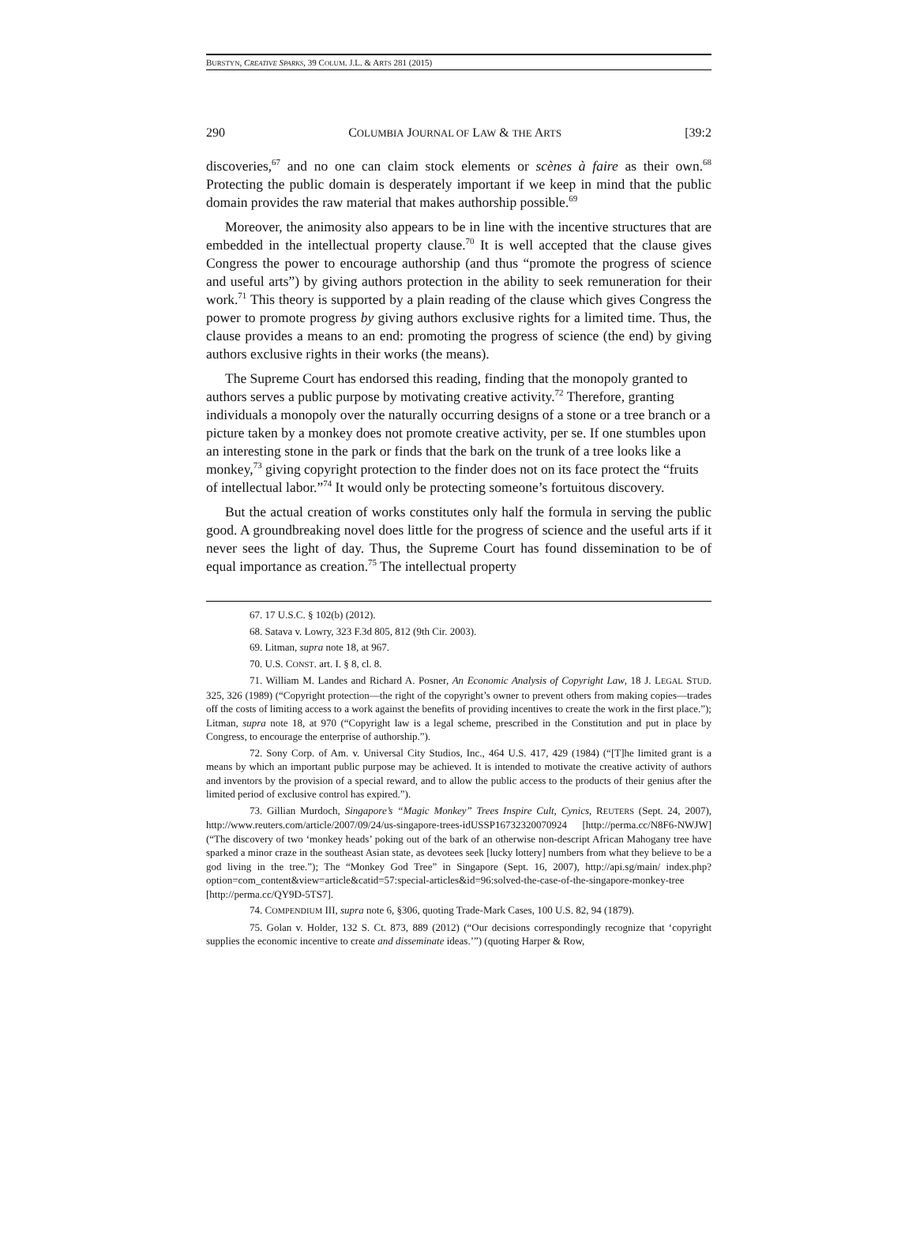BURSTYN, CREATIVE SPARKS, 39 COLUM. J.L. & ARTS 281 (2015)
290 COLUMBIA JOURNAL OF LAW & THE ARTS [39:2
discoveries,<sup>67</sup> and no one can claim stock elements or scènes à faire as their own.<sup>68</sup> Protecting the public domain is desperately important if we keep in mind that the public domain provides the raw material that makes authorship possible.<sup>69</sup>
Moreover, the animosity also appears to be in line with the incentive structures that are embedded in the intellectual property clause.<sup>70</sup> It is well accepted that the clause gives Congress the power to encourage authorship (and thus “promote the progress of science and useful arts”) by giving authors protection in the ability to seek remuneration for their work.<sup>71</sup> This theory is supported by a plain reading of the clause which gives Congress the power to promote progress by giving authors exclusive rights for a limited time. Thus, the clause provides a means to an end: promoting the progress of science (the end) by giving authors exclusive rights in their works (the means).
The Supreme Court has endorsed this reading, finding that the monopoly granted to authors serves a public purpose by motivating creative activity.<sup>72</sup> Therefore, granting individuals a monopoly over the naturally occurring designs of a stone or a tree branch or a picture taken by a monkey does not promote creative activity, per se. If one stumbles upon an interesting stone in the park or finds that the bark on the trunk of a tree looks like a monkey,<sup>73</sup> giving copyright protection to the finder does not on its face protect the “fruits of intellectual labor.”<sup>74</sup> It would only be protecting someone’s fortuitous discovery.
But the actual creation of works constitutes only half the formula in serving the public good. A groundbreaking novel does little for the progress of science and the useful arts if it never sees the light of day. Thus, the Supreme Court has found dissemination to be of equal importance as creation.<sup>75</sup> The intellectual property
67. 17 U.S.C. § 102(b) (2012).
68. Satava v. Lowry, 323 F.3d 805, 812 (9th Cir. 2003).
69. Litman, supra note 18, at 967.
70. U.S. CONST. art. I. § 8, cl. 8.
71. William M. Landes and Richard A. Posner, An Economic Analysis of Copyright Law, 18 J. LEGAL STUD. 325, 326 (1989) (“Copyright protection—the right of the copyright’s owner to prevent others from making copies—trades off the costs of limiting access to a work against the benefits of providing incentives to create the work in the first place.”); Litman, supra note 18, at 970 (“Copyright law is a legal scheme, prescribed in the Constitution and put in place by Congress, to encourage the enterprise of authorship.”).
72. Sony Corp. of Am. v. Universal City Studios, Inc., 464 U.S. 417, 429 (1984) (“[T]he limited grant is a means by which an important public purpose may be achieved. It is intended to motivate the creative activity of authors and inventors by the provision of a special reward, and to allow the public access to the products of their genius after the limited period of exclusive control has expired.”).
73. Gillian Murdoch, Singapore’s “Magic Monkey” Trees Inspire Cult, Cynics, REUTERS (Sept. 24, 2007), http://www.reuters.com/article/2007/09/24/us-singapore-trees-idUSSP16732320070924 [http://perma.cc/N8F6-NWJW] (“The discovery of two ‘monkey heads’ poking out of the bark of an otherwise non-descript African Mahogany tree have sparked a minor craze in the southeast Asian state, as devotees seek [lucky lottery] numbers from what they believe to be a god living in the tree.”); The “Monkey God Tree” in Singapore (Sept. 16, 2007), http://api.sg/main/ index.php?option=com_content&view=article&catid=57:special-articles&id=96:solved-the-case-of-the-singapore-monkey-tree [http://perma.cc/QY9D-5TS7].
74. COMPENDIUM III, supra note 6, §306, quoting Trade-Mark Cases, 100 U.S. 82, 94 (1879).
75. Golan v. Holder, 132 S. Ct. 873, 889 (2012) (“Our decisions correspondingly recognize that ‘copyright supplies the economic incentive to create and disseminate ideas.’”) (quoting Harper & Row,